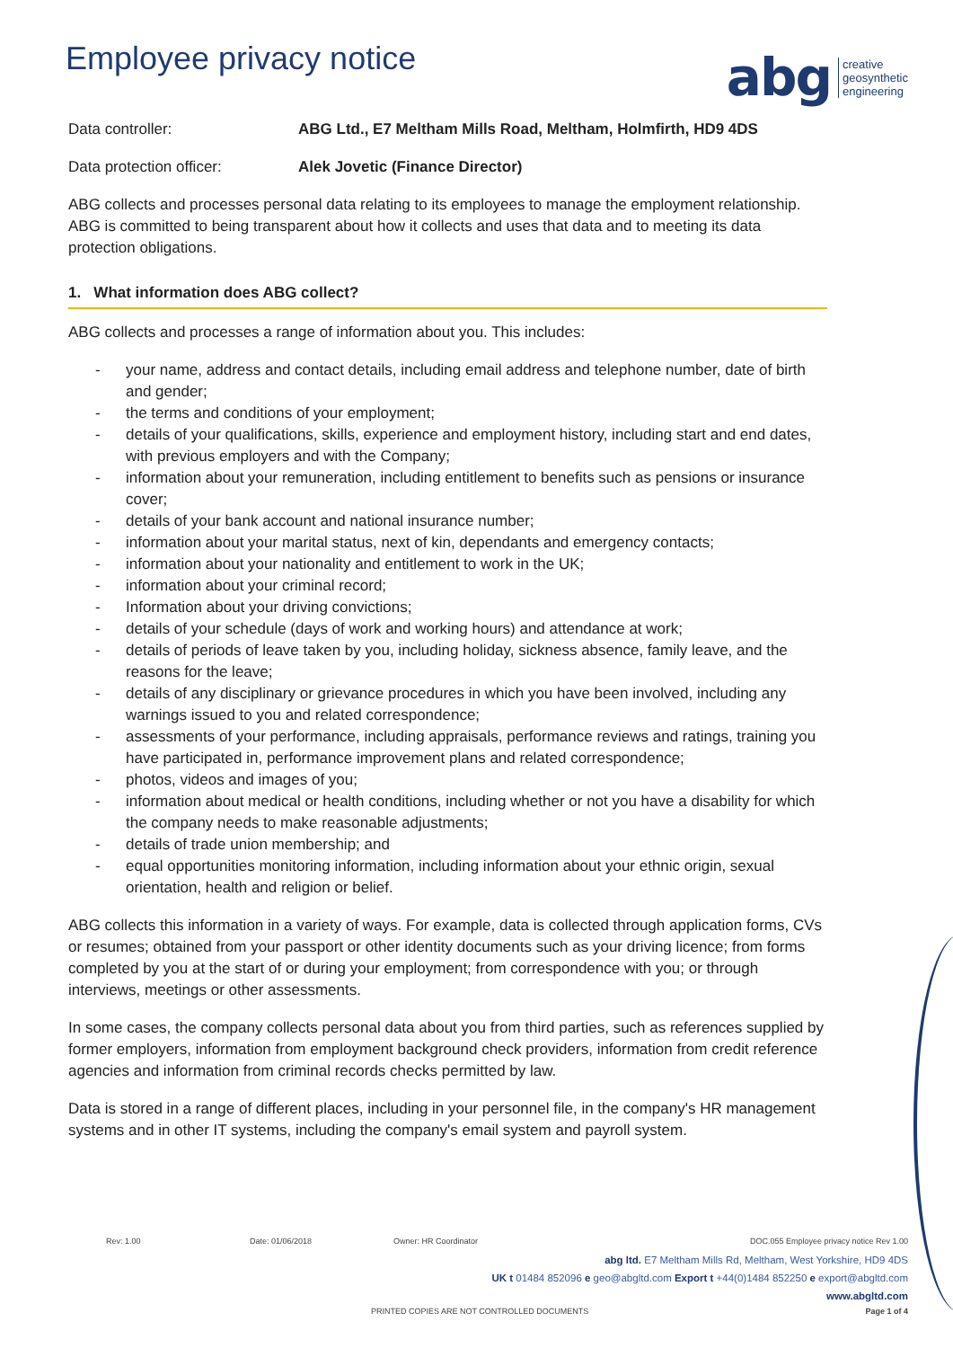Employee privacy notice
abg creative
geosynthetic
engineering
Data controller: ABG Ltd., E7 Meltham Mills Road, Meltham, Holmfirth, HD9 4DS
Data protection officer: Alek Jovetic (Finance Director)
ABG collects and processes personal data relating to its employees to manage the employment relationship. ABG is committed to being transparent about how it collects and uses that data and to meeting its data protection obligations.
1. What information does ABG collect?
ABG collects and processes a range of information about you. This includes:
- your name, address and contact details, including email address and telephone number, date of birth and gender;
- the terms and conditions of your employment;
- details of your qualifications, skills, experience and employment history, including start and end dates, with previous employers and with the Company;
- information about your remuneration, including entitlement to benefits such as pensions or insurance cover;
- details of your bank account and national insurance number;
- information about your marital status, next of kin, dependants and emergency contacts;
- information about your nationality and entitlement to work in the UK;
- information about your criminal record;
- Information about your driving convictions;
- details of your schedule (days of work and working hours) and attendance at work;
- details of periods of leave taken by you, including holiday, sickness absence, family leave, and the reasons for the leave;
- details of any disciplinary or grievance procedures in which you have been involved, including any warnings issued to you and related correspondence;
- assessments of your performance, including appraisals, performance reviews and ratings, training you have participated in, performance improvement plans and related correspondence;
- photos, videos and images of you;
- information about medical or health conditions, including whether or not you have a disability for which the company needs to make reasonable adjustments;
- details of trade union membership; and
- equal opportunities monitoring information, including information about your ethnic origin, sexual orientation, health and religion or belief.
ABG collects this information in a variety of ways. For example, data is collected through application forms, CVs or resumes; obtained from your passport or other identity documents such as your driving licence; from forms completed by you at the start of or during your employment; from correspondence with you; or through interviews, meetings or other assessments.
In some cases, the company collects personal data about you from third parties, such as references supplied by former employers, information from employment background check providers, information from credit reference agencies and information from criminal records checks permitted by law.
Data is stored in a range of different places, including in your personnel file, in the company's HR management systems and in other IT systems, including the company's email system and payroll system.
Rev: 1.00 Date: 01/06/2018 Owner: HR Coordinator DOC.055 Employee privacy notice Rev 1.00
abg ltd. E7 Meltham Mills Rd, Meltham, West Yorkshire, HD9 4DS
UK t 01484 852096 e geo@abgltd.com Export t +44(0)1484 852250 e export@abgltd.com
www.abgltd.com
PRINTED COPIES ARE NOT CONTROLLED DOCUMENTS Page 1 of 4